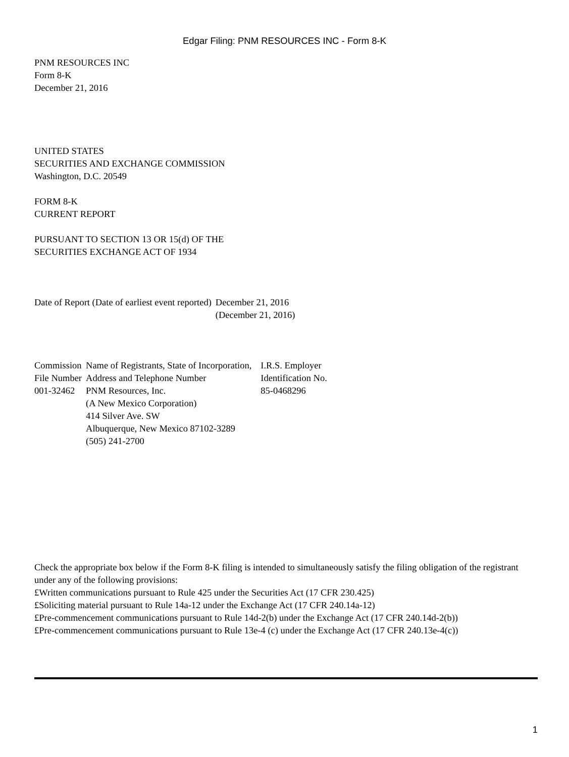Edgar Filing: PNM RESOURCES INC - Form 8-K
PNM RESOURCES INC
Form 8-K
December 21, 2016
UNITED STATES
SECURITIES AND EXCHANGE COMMISSION
Washington, D.C. 20549
FORM 8-K
CURRENT REPORT
PURSUANT TO SECTION 13 OR 15(d) OF THE
SECURITIES EXCHANGE ACT OF 1934
| Date of Report (Date of earliest event reported) | December 21, 2016 (December 21, 2016) |
| Commission File Number | Name of Registrants, State of Incorporation, Address and Telephone Number | I.R.S. Employer Identification No. |
| 001-32462 | PNM Resources, Inc. (A New Mexico Corporation) 414 Silver Ave. SW Albuquerque, New Mexico 87102-3289 (505) 241-2700 | 85-0468296 |
Check the appropriate box below if the Form 8-K filing is intended to simultaneously satisfy the filing obligation of the registrant under any of the following provisions:
£Written communications pursuant to Rule 425 under the Securities Act (17 CFR 230.425)
£Soliciting material pursuant to Rule 14a-12 under the Exchange Act (17 CFR 240.14a-12)
£Pre-commencement communications pursuant to Rule 14d-2(b) under the Exchange Act (17 CFR 240.14d-2(b))
£Pre-commencement communications pursuant to Rule 13e-4 (c) under the Exchange Act (17 CFR 240.13e-4(c))
1